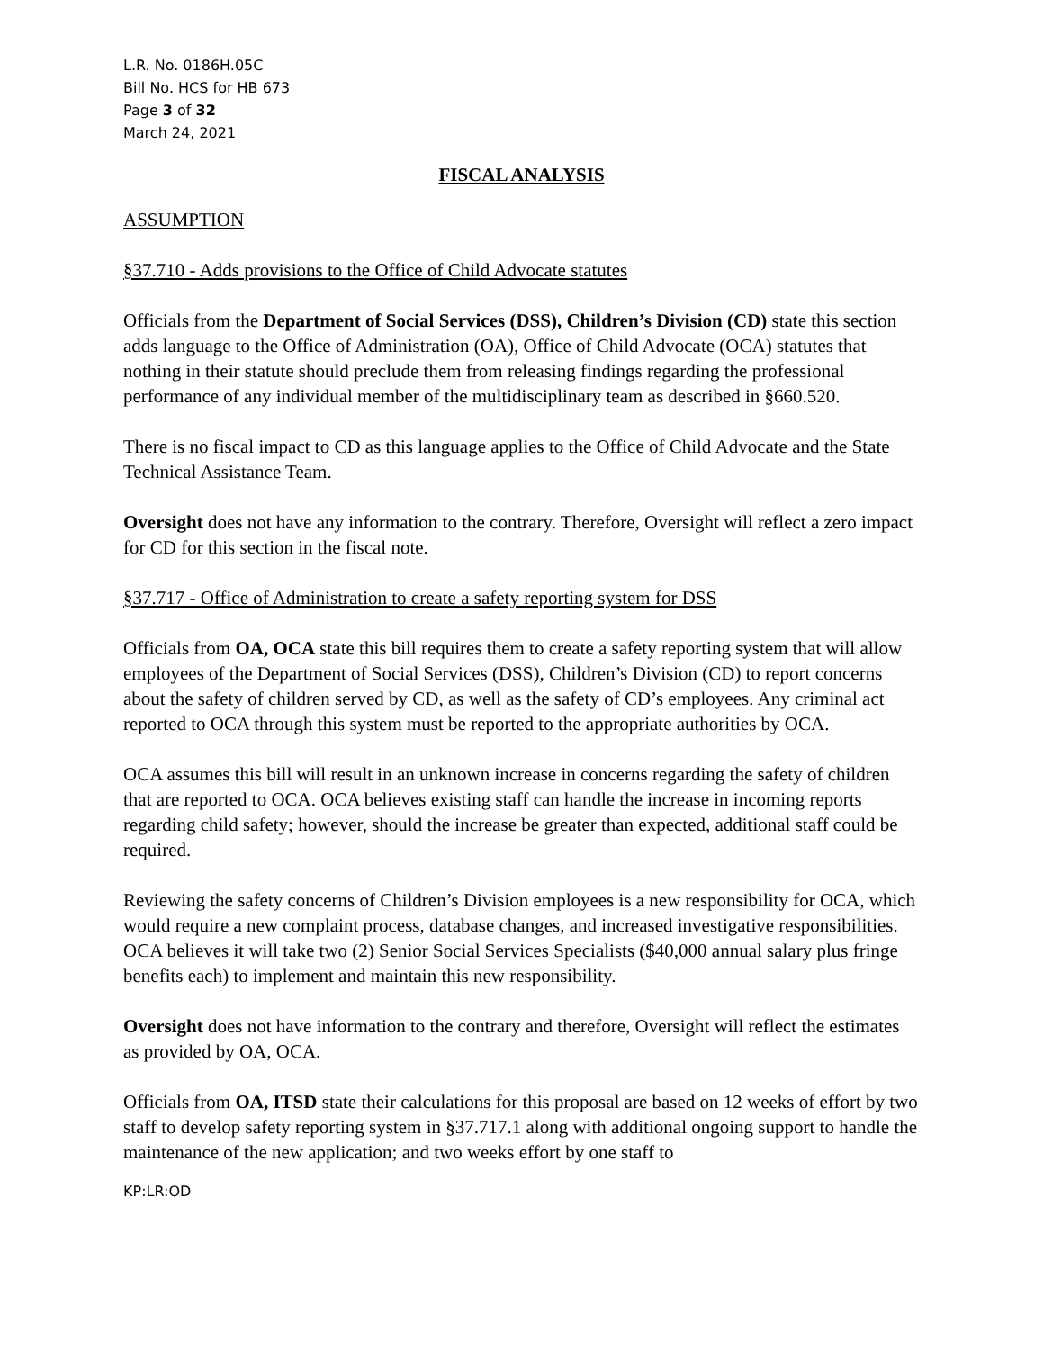L.R. No. 0186H.05C
Bill No. HCS for HB 673
Page 3 of 32
March 24, 2021
FISCAL ANALYSIS
ASSUMPTION
§37.710 - Adds provisions to the Office of Child Advocate statutes
Officials from the Department of Social Services (DSS), Children’s Division (CD) state this section adds language to the Office of Administration (OA), Office of Child Advocate (OCA) statutes that nothing in their statute should preclude them from releasing findings regarding the professional performance of any individual member of the multidisciplinary team as described in §660.520.
There is no fiscal impact to CD as this language applies to the Office of Child Advocate and the State Technical Assistance Team.
Oversight does not have any information to the contrary. Therefore, Oversight will reflect a zero impact for CD for this section in the fiscal note.
§37.717 - Office of Administration to create a safety reporting system for DSS
Officials from OA, OCA state this bill requires them to create a safety reporting system that will allow employees of the Department of Social Services (DSS), Children’s Division (CD) to report concerns about the safety of children served by CD, as well as the safety of CD’s employees. Any criminal act reported to OCA through this system must be reported to the appropriate authorities by OCA.
OCA assumes this bill will result in an unknown increase in concerns regarding the safety of children that are reported to OCA. OCA believes existing staff can handle the increase in incoming reports regarding child safety; however, should the increase be greater than expected, additional staff could be required.
Reviewing the safety concerns of Children’s Division employees is a new responsibility for OCA, which would require a new complaint process, database changes, and increased investigative responsibilities. OCA believes it will take two (2) Senior Social Services Specialists ($40,000 annual salary plus fringe benefits each) to implement and maintain this new responsibility.
Oversight does not have information to the contrary and therefore, Oversight will reflect the estimates as provided by OA, OCA.
Officials from OA, ITSD state their calculations for this proposal are based on 12 weeks of effort by two staff to develop safety reporting system in §37.717.1 along with additional ongoing support to handle the maintenance of the new application; and two weeks effort by one staff to
KP:LR:OD